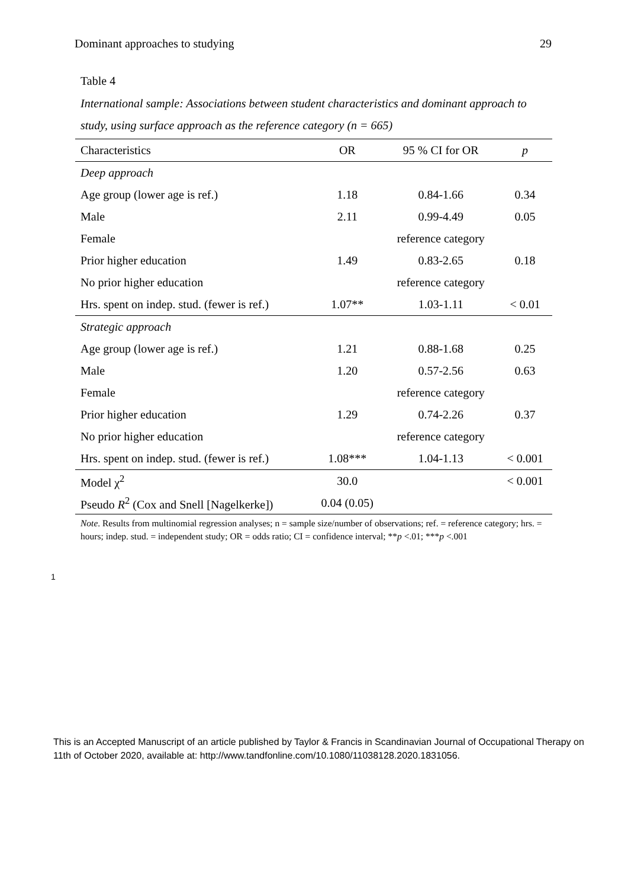Dominant approaches to studying 29
Table 4
International sample: Associations between student characteristics and dominant approach to study, using surface approach as the reference category (n = 665)
| Characteristics | OR | 95 % CI for OR | p |
| --- | --- | --- | --- |
| Deep approach | | | |
| Age group (lower age is ref.) | 1.18 | 0.84-1.66 | 0.34 |
| Male | 2.11 | 0.99-4.49 | 0.05 |
| Female | | reference category | |
| Prior higher education | 1.49 | 0.83-2.65 | 0.18 |
| No prior higher education | | reference category | |
| Hrs. spent on indep. stud. (fewer is ref.) | 1.07** | 1.03-1.11 | < 0.01 |
| Strategic approach | | | |
| Age group (lower age is ref.) | 1.21 | 0.88-1.68 | 0.25 |
| Male | 1.20 | 0.57-2.56 | 0.63 |
| Female | | reference category | |
| Prior higher education | 1.29 | 0.74-2.26 | 0.37 |
| No prior higher education | | reference category | |
| Hrs. spent on indep. stud. (fewer is ref.) | 1.08*** | 1.04-1.13 | < 0.001 |
| Model χ<sup>2</sup> | 30.0 | | < 0.001 |
| Pseudo R<sup>2</sup> (Cox and Snell [Nagelkerke]) | 0.04 (0.05) | | |
Note. Results from multinomial regression analyses; n = sample size/number of observations; ref. = reference category; hrs. = hours; indep. stud. = independent study; OR = odds ratio; CI = confidence interval; **p <.01; ***p <.001
1
This is an Accepted Manuscript of an article published by Taylor & Francis in Scandinavian Journal of Occupational Therapy on 11th of October 2020, available at: http://www.tandfonline.com/10.1080/11038128.2020.1831056.